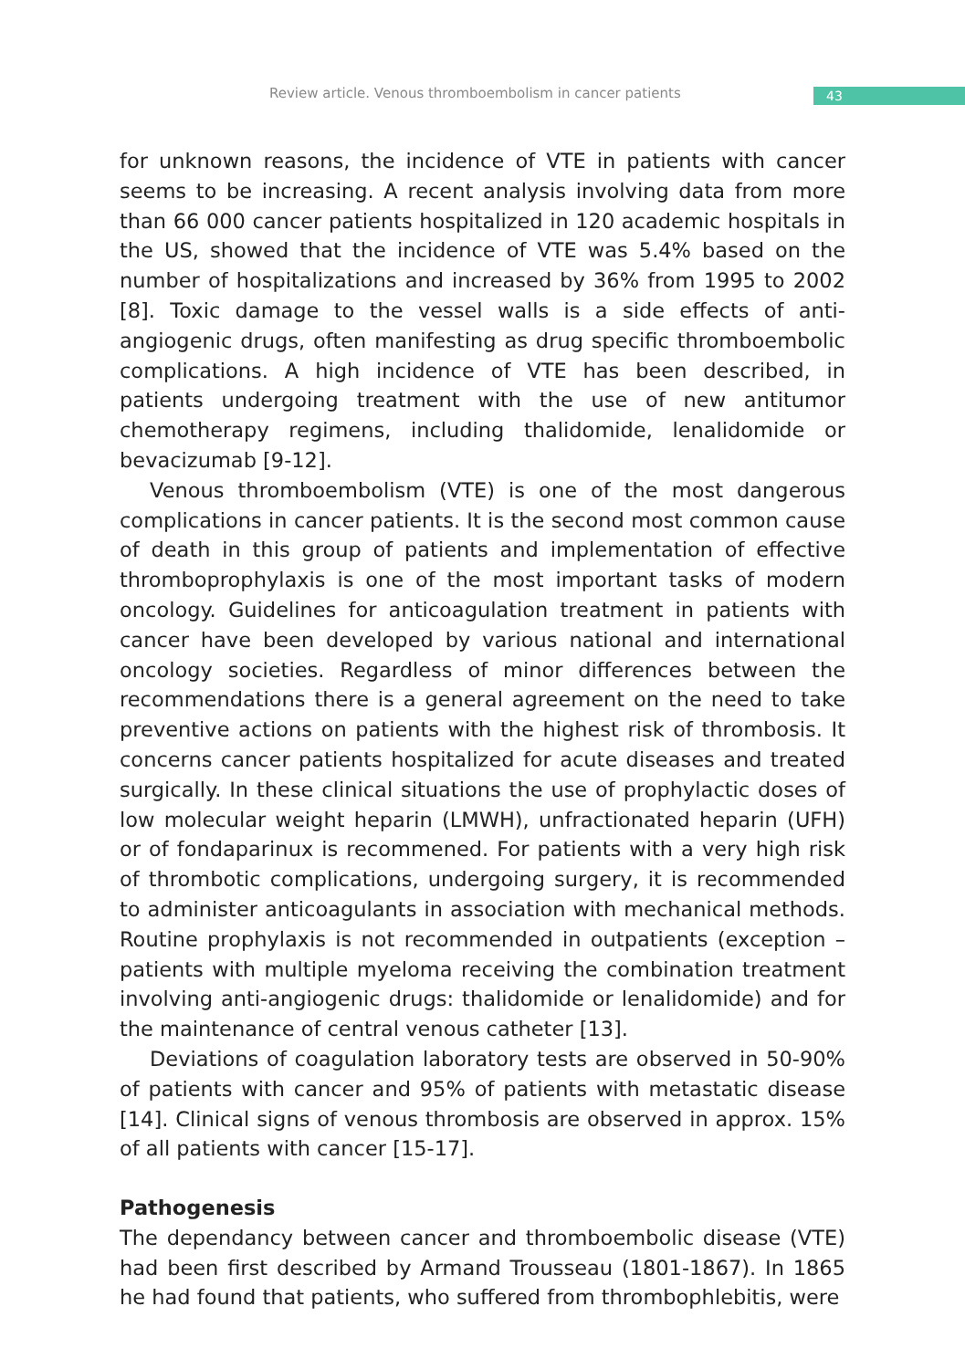Review article. Venous thromboembolism in cancer patients
43
for unknown reasons, the incidence of VTE in patients with cancer seems to be increasing. A recent analysis involving data from more than 66 000 cancer patients hospitalized in 120 academic hospitals in the US, showed that the incidence of VTE was 5.4% based on the number of hospitalizations and increased by 36% from 1995 to 2002 [8]. Toxic damage to the vessel walls is a side effects of anti-angiogenic drugs, often manifesting as drug specific thromboembolic complications. A high incidence of VTE has been described, in patients undergoing treatment with the use of new antitumor chemotherapy regimens, including thalidomide, lenalidomide or bevacizumab [9-12].
Venous thromboembolism (VTE) is one of the most dangerous complications in cancer patients. It is the second most common cause of death in this group of patients and implementation of effective thromboprophylaxis is one of the most important tasks of modern oncology. Guidelines for anticoagulation treatment in patients with cancer have been developed by various national and international oncology societies. Regardless of minor differences between the recommendations there is a general agreement on the need to take preventive actions on patients with the highest risk of thrombosis. It concerns cancer patients hospitalized for acute diseases and treated surgically. In these clinical situations the use of prophylactic doses of low molecular weight heparin (LMWH), unfractionated heparin (UFH) or of fondaparinux is recommened. For patients with a very high risk of thrombotic complications, undergoing surgery, it is recommended to administer anticoagulants in association with mechanical methods. Routine prophylaxis is not recommended in outpatients (exception – patients with multiple myeloma receiving the combination treatment involving anti-angiogenic drugs: thalidomide or lenalidomide) and for the maintenance of central venous catheter [13].
Deviations of coagulation laboratory tests are observed in 50-90% of patients with cancer and 95% of patients with metastatic disease [14]. Clinical signs of venous thrombosis are observed in approx. 15% of all patients with cancer [15-17].
Pathogenesis
The dependancy between cancer and thromboembolic disease (VTE) had been first described by Armand Trousseau (1801-1867). In 1865 he had found that patients, who suffered from thrombophlebitis, were